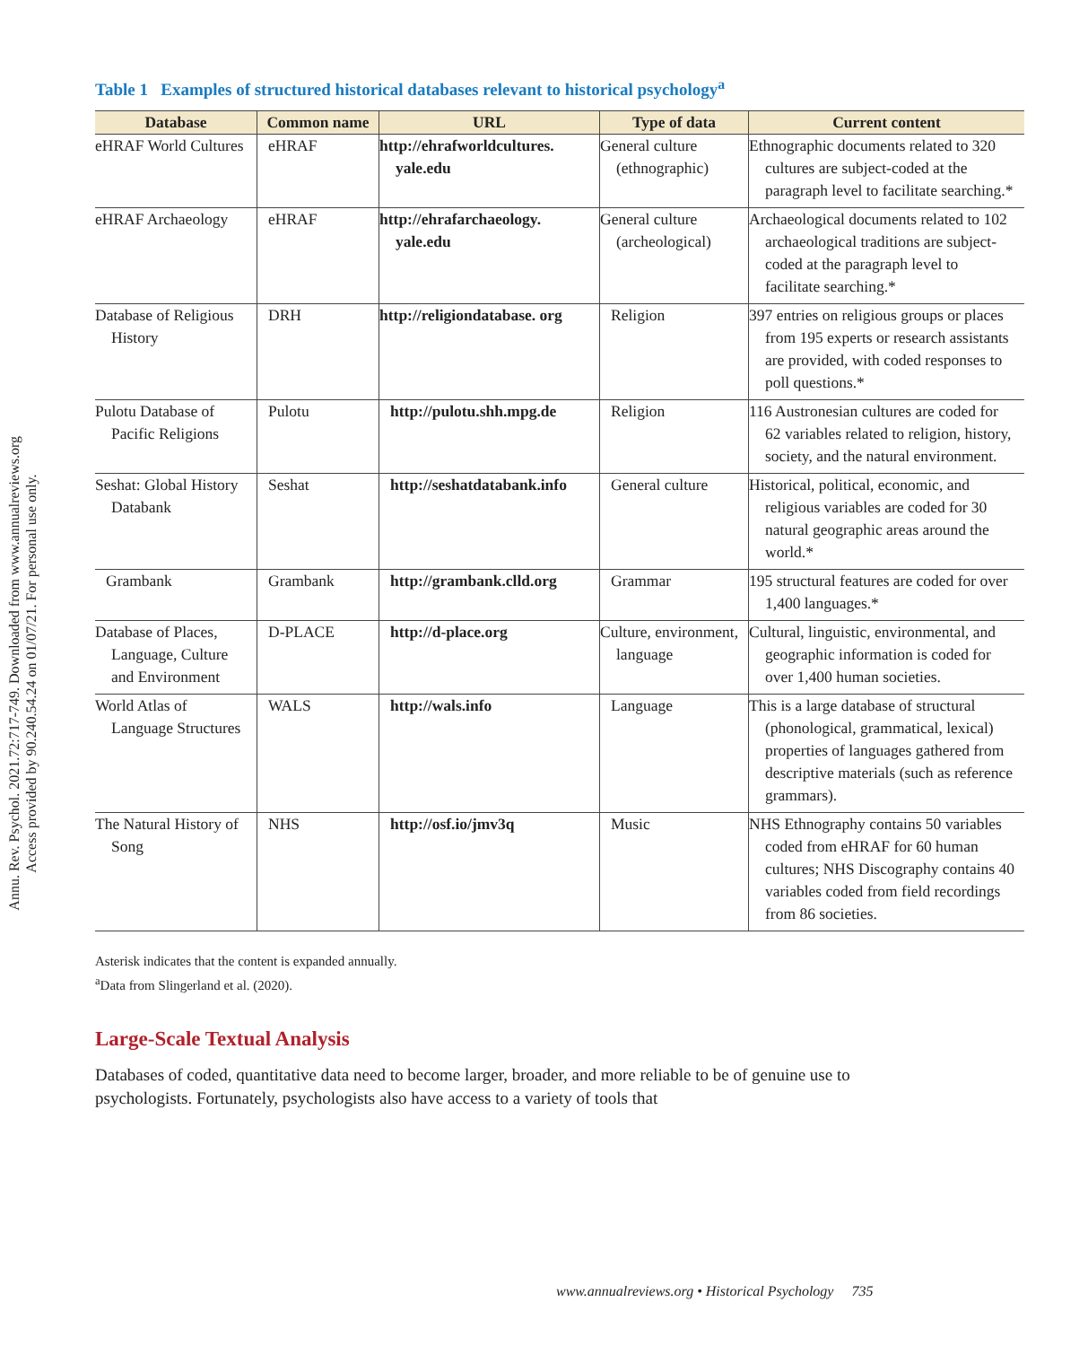Annu. Rev. Psychol. 2021.72:717-749. Downloaded from www.annualreviews.org
Access provided by 90.240.54.24 on 01/07/21. For personal use only.
Table 1 Examples of structured historical databases relevant to historical psychology<sup>a</sup>
| Database | Common name | URL | Type of data | Current content |
| --- | --- | --- | --- | --- |
| eHRAF World Cultures | eHRAF | http://ehrafworldcultures. yale.edu | General culture (ethnographic) | Ethnographic documents related to 320 cultures are subject-coded at the paragraph level to facilitate searching.* |
| eHRAF Archaeology | eHRAF | http://ehrafarchaeology. yale.edu | General culture (archeological) | Archaeological documents related to 102 archaeological traditions are subject-coded at the paragraph level to facilitate searching.* |
| Database of Religious History | DRH | http://religiondatabase. org | Religion | 397 entries on religious groups or places from 195 experts or research assistants are provided, with coded responses to poll questions.* |
| Pulotu Database of Pacific Religions | Pulotu | http://pulotu.shh.mpg.de | Religion | 116 Austronesian cultures are coded for 62 variables related to religion, history, society, and the natural environment. |
| Seshat: Global History Databank | Seshat | http://seshatdatabank.info | General culture | Historical, political, economic, and religious variables are coded for 30 natural geographic areas around the world.* |
| Grambank | Grambank | http://grambank.clld.org | Grammar | 195 structural features are coded for over 1,400 languages.* |
| Database of Places, Language, Culture and Environment | D-PLACE | http://d-place.org | Culture, environment, language | Cultural, linguistic, environmental, and geographic information is coded for over 1,400 human societies. |
| World Atlas of Language Structures | WALS | http://wals.info | Language | This is a large database of structural (phonological, grammatical, lexical) properties of languages gathered from descriptive materials (such as reference grammars). |
| The Natural History of Song | NHS | http://osf.io/jmv3q | Music | NHS Ethnography contains 50 variables coded from eHRAF for 60 human cultures; NHS Discography contains 40 variables coded from field recordings from 86 societies. |
Asterisk indicates that the content is expanded annually.
<sup>a</sup> Data from Slingerland et al. (2020).
Large-Scale Textual Analysis
Databases of coded, quantitative data need to become larger, broader, and more reliable to be of genuine use to psychologists. Fortunately, psychologists also have access to a variety of tools that
www.annualreviews.org • Historical Psychology 735